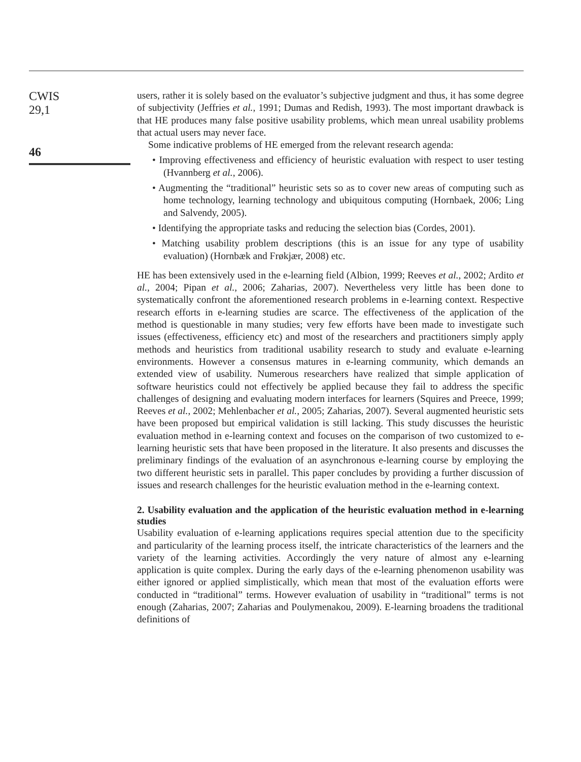CWIS
29,1
46
users, rather it is solely based on the evaluator’s subjective judgment and thus, it has some degree of subjectivity (Jeffries et al., 1991; Dumas and Redish, 1993). The most important drawback is that HE produces many false positive usability problems, which mean unreal usability problems that actual users may never face.
Some indicative problems of HE emerged from the relevant research agenda:
• Improving effectiveness and efficiency of heuristic evaluation with respect to user testing (Hvannberg et al., 2006).
• Augmenting the “traditional” heuristic sets so as to cover new areas of computing such as home technology, learning technology and ubiquitous computing (Hornbaek, 2006; Ling and Salvendy, 2005).
• Identifying the appropriate tasks and reducing the selection bias (Cordes, 2001).
• Matching usability problem descriptions (this is an issue for any type of usability evaluation) (Hornbæk and Frøkjær, 2008) etc.
HE has been extensively used in the e-learning field (Albion, 1999; Reeves et al., 2002; Ardito et al., 2004; Pipan et al., 2006; Zaharias, 2007). Nevertheless very little has been done to systematically confront the aforementioned research problems in e-learning context. Respective research efforts in e-learning studies are scarce. The effectiveness of the application of the method is questionable in many studies; very few efforts have been made to investigate such issues (effectiveness, efficiency etc) and most of the researchers and practitioners simply apply methods and heuristics from traditional usability research to study and evaluate e-learning environments. However a consensus matures in e-learning community, which demands an extended view of usability. Numerous researchers have realized that simple application of software heuristics could not effectively be applied because they fail to address the specific challenges of designing and evaluating modern interfaces for learners (Squires and Preece, 1999; Reeves et al., 2002; Mehlenbacher et al., 2005; Zaharias, 2007). Several augmented heuristic sets have been proposed but empirical validation is still lacking. This study discusses the heuristic evaluation method in e-learning context and focuses on the comparison of two customized to e-learning heuristic sets that have been proposed in the literature. It also presents and discusses the preliminary findings of the evaluation of an asynchronous e-learning course by employing the two different heuristic sets in parallel. This paper concludes by providing a further discussion of issues and research challenges for the heuristic evaluation method in the e-learning context.
2. Usability evaluation and the application of the heuristic evaluation method in e-learning studies
Usability evaluation of e-learning applications requires special attention due to the specificity and particularity of the learning process itself, the intricate characteristics of the learners and the variety of the learning activities. Accordingly the very nature of almost any e-learning application is quite complex. During the early days of the e-learning phenomenon usability was either ignored or applied simplistically, which mean that most of the evaluation efforts were conducted in “traditional” terms. However evaluation of usability in “traditional” terms is not enough (Zaharias, 2007; Zaharias and Poulymenakou, 2009). E-learning broadens the traditional definitions of